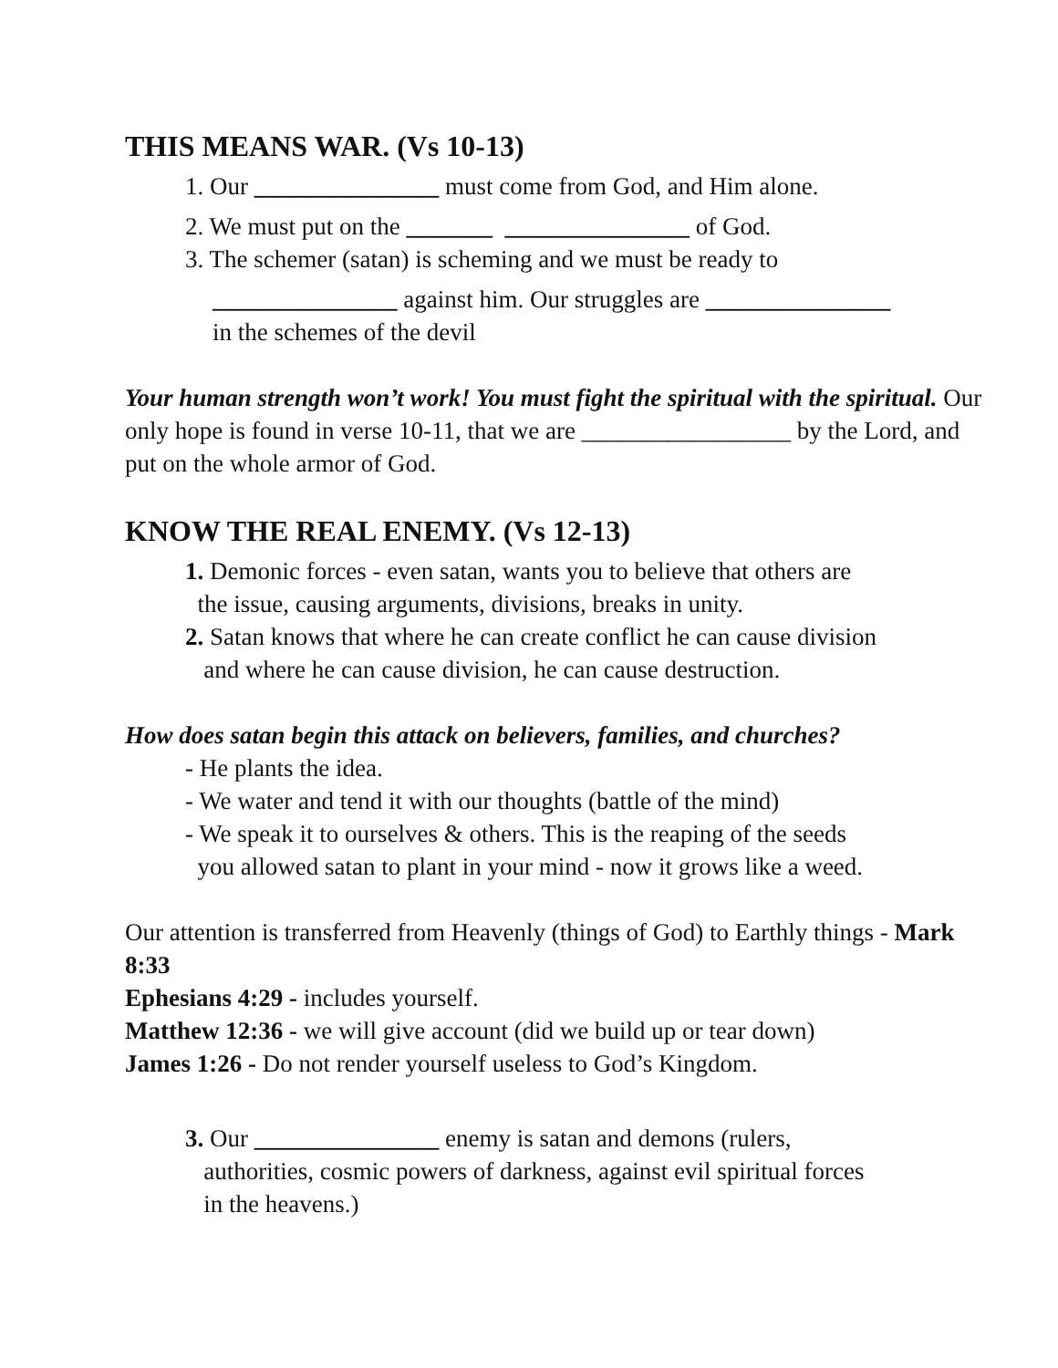THIS MEANS WAR. (Vs 10-13)
1. Our _______________ must come from God, and Him alone.
2. We must put on the _______ _______________ of God.
3. The schemer (satan) is scheming and we must be ready to
_______________ against him. Our struggles are _______________
in the schemes of the devil
Your human strength won’t work! You must fight the spiritual with the spiritual. Our only hope is found in verse 10-11, that we are _________________ by the Lord, and put on the whole armor of God.
KNOW THE REAL ENEMY. (Vs 12-13)
1. Demonic forces - even satan, wants you to believe that others are
the issue, causing arguments, divisions, breaks in unity.
2. Satan knows that where he can create conflict he can cause division
and where he can cause division, he can cause destruction.
How does satan begin this attack on believers, families, and churches?
- He plants the idea.
- We water and tend it with our thoughts (battle of the mind)
- We speak it to ourselves & others. This is the reaping of the seeds
you allowed satan to plant in your mind - now it grows like a weed.
Our attention is transferred from Heavenly (things of God) to Earthly things - Mark 8:33
Ephesians 4:29 - includes yourself.
Matthew 12:36 - we will give account (did we build up or tear down)
James 1:26 - Do not render yourself useless to God’s Kingdom.
3. Our _______________ enemy is satan and demons (rulers,
authorities, cosmic powers of darkness, against evil spiritual forces
in the heavens.)